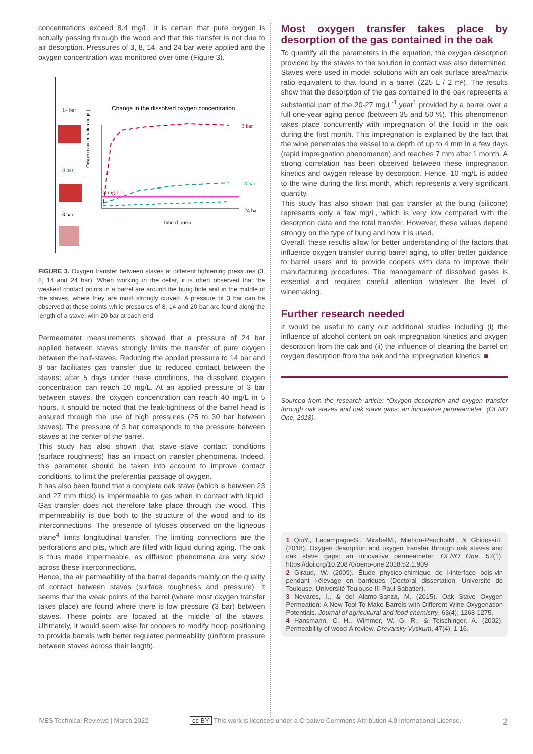concentrations exceed 8.4 mg/L, it is certain that pure oxygen is actually passing through the wood and that this transfer is not due to air desorption. Pressures of 3, 8, 14, and 24 bar were applied and the oxygen concentration was monitored over time (Figure 3).
14 bar
8 bar
3 bar
Change in the dissolved oxygen concentration
Oxygen concentration (mg/L)
3 bar
8 bar
24 bar
8 mg.L-1
Time (hours)
FIGURE 3. Oxygen transfer between staves at different tightening pressures (3, 8, 14 and 24 bar). When working in the cellar, it is often observed that the weakest contact points in a barrel are around the bung hole and in the middle of the staves, where they are most strongly curved. A pressure of 3 bar can be observed at these points while pressures of 8, 14 and 20 bar are found along the length of a stave, with 20 bar at each end.
Permeameter measurements showed that a pressure of 24 bar applied between staves strongly limits the transfer of pure oxygen between the half-staves. Reducing the applied pressure to 14 bar and 8 bar facilitates gas transfer due to reduced contact between the staves: after 5 days under these conditions, the dissolved oxygen concentration can reach 10 mg/L. At an applied pressure of 3 bar between staves, the oxygen concentration can reach 40 mg/L in 5 hours. It should be noted that the leak-tightness of the barrel head is ensured through the use of high pressures (25 to 30 bar between staves). The pressure of 3 bar corresponds to the pressure between staves at the center of the barrel.
This study has also shown that stave–stave contact conditions (surface roughness) has an impact on transfer phenomena. Indeed, this parameter should be taken into account to improve contact conditions, to limit the preferential passage of oxygen.
It has also been found that a complete oak stave (which is between 23 and 27 mm thick) is impermeable to gas when in contact with liquid. Gas transfer does not therefore take place through the wood. This impermeability is due both to the structure of the wood and to its interconnections. The presence of tyloses observed on the ligneous plane<sup>4</sup> limits longitudinal transfer. The limiting connections are the perforations and pits, which are filled with liquid during aging. The oak is thus made impermeable, as diffusion phenomena are very slow across these interconnections.
Hence, the air permeability of the barrel depends mainly on the quality of contact between staves (surface roughness and pressure). It seems that the weak points of the barrel (where most oxygen transfer takes place) are found where there is low pressure (3 bar) between staves. These points are located at the middle of the staves. Ultimately, it would seem wise for coopers to modify hoop positioning to provide barrels with better regulated permeability (uniform pressure between staves across their length).
Most oxygen transfer takes place by desorption of the gas contained in the oak
To quantify all the parameters in the equation, the oxygen desorption provided by the staves to the solution in contact was also determined. Staves were used in model solutions with an oak surface area/matrix ratio equivalent to that found in a barrel (225 L / 2 m²). The results show that the desorption of the gas contained in the oak represents a substantial part of the 20-27 mg.L<sup>-1</sup>.year<sup>1</sup> provided by a barrel over a full one-year aging period (between 35 and 50 %). This phenomenon takes place concurrently with impregnation of the liquid in the oak during the first month. This impregnation is explained by the fact that the wine penetrates the vessel to a depth of up to 4 mm in a few days (rapid impregnation phenomenon) and reaches 7 mm after 1 month. A strong correlation has been observed between these impregnation kinetics and oxygen release by desorption. Hence, 10 mg/L is added to the wine during the first month, which represents a very significant quantity.
This study has also shown that gas transfer at the bung (silicone) represents only a few mg/L, which is very low compared with the desorption data and the total transfer. However, these values depend strongly on the type of bung and how it is used.
Overall, these results allow for better understanding of the factors that influence oxygen transfer during barrel aging, to offer better guidance to barrel users and to provide coopers with data to improve their manufacturing procedures. The management of dissolved gases is essential and requires careful attention whatever the level of winemaking.
Further research needed
It would be useful to carry out additional studies including (i) the influence of alcohol content on oak impregnation kinetics and oxygen desorption from the oak and (ii) the influence of cleaning the barrel on oxygen desorption from the oak and the impregnation kinetics. ■
Sourced from the research article: “Oxygen desorption and oxygen transfer through oak staves and oak stave gaps: an innovative permeameter” (OENO One, 2018).
1 QiuY., LacampagneS., MirabelM., Mietton-PeuchotM., & GhidossiR. (2018). Oxygen desorption and oxygen transfer through oak staves and oak stave gaps: an innovative permeameter. OENO One, 52(1). https://doi.org/10.20870/oeno-one.2018.52.1.909
2 Giraud, W. (2009). Étude physico-chimique de l›interface bois-vin pendant l›élevage en barriques (Doctoral dissertation, Université de Toulouse, Université Toulouse III-Paul Sabatier).
3 Nevares, I., & del Alamo-Sanza, M. (2015). Oak Stave Oxygen Permeation: A New Tool To Make Barrels with Different Wine Oxygenation Potentials. Journal of agricultural and food chemistry, 63(4), 1268-1275.
4 Hansmann, C. H., Wimmer, W. G. R., & Teischinger, A. (2002). Permeability of wood-A review. Drevarsky Vyskum, 47(4), 1-16.
IVES Technical Reviews | March 2022 cc BY This work is licensed under a Creative Commons Attribution 4.0 International License. 2